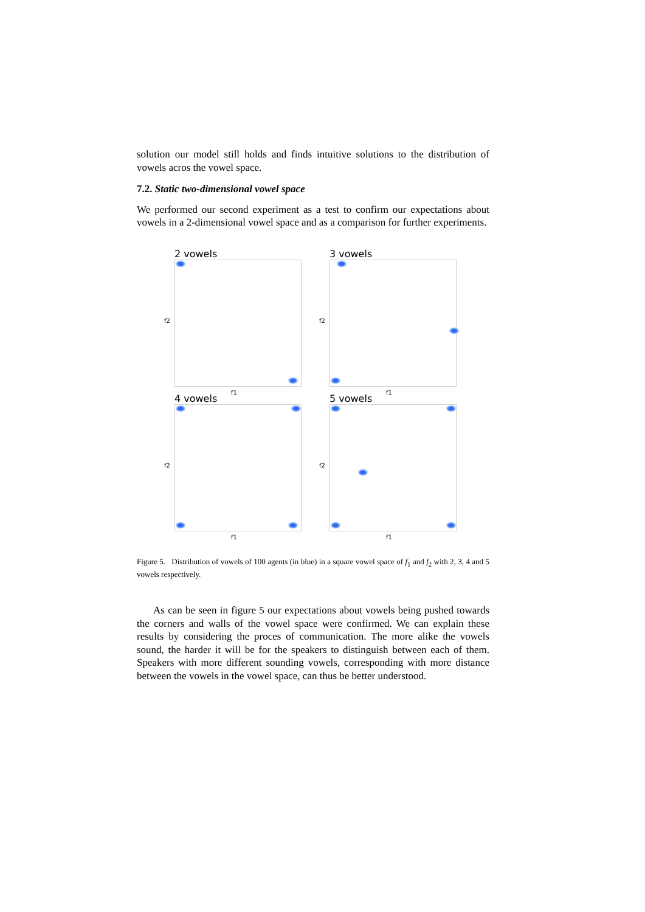solution our model still holds and finds intuitive solutions to the distribution of vowels acros the vowel space.
7.2. Static two-dimensional vowel space
We performed our second experiment as a test to confirm our expectations about vowels in a 2-dimensional vowel space and as a comparison for further experiments.
2 vowels
f2
f1
3 vowels
f2
f1
4 vowels
f2
f1
5 vowels
f2
f1
Figure 5. Distribution of vowels of 100 agents (in blue) in a square vowel space of f<sub>1</sub> and f<sub>2</sub> with 2, 3, 4 and 5 vowels respectively.
As can be seen in figure 5 our expectations about vowels being pushed towards the corners and walls of the vowel space were confirmed. We can explain these results by considering the proces of communication. The more alike the vowels sound, the harder it will be for the speakers to distinguish between each of them. Speakers with more different sounding vowels, corresponding with more distance between the vowels in the vowel space, can thus be better understood.